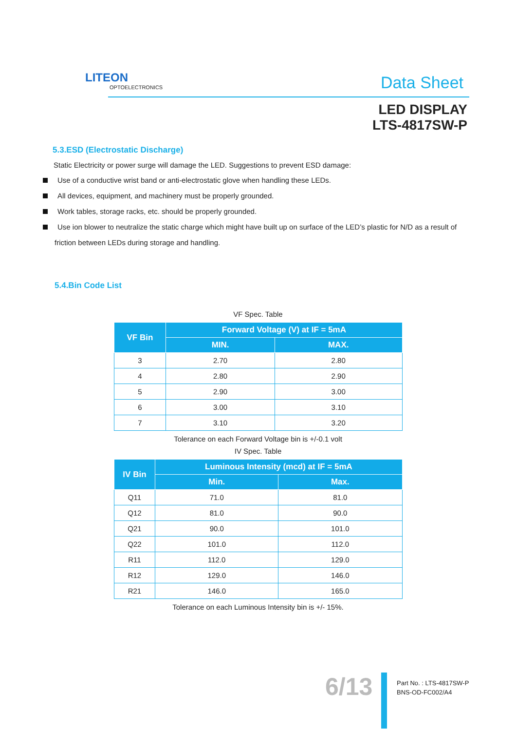LITEON
OPTOELECTRONICS
Data Sheet
LED DISPLAY
LTS-4817SW-P
5.3.ESD (Electrostatic Discharge)
Static Electricity or power surge will damage the LED. Suggestions to prevent ESD damage:
Use of a conductive wrist band or anti-electrostatic glove when handling these LEDs.
All devices, equipment, and machinery must be properly grounded.
Work tables, storage racks, etc. should be properly grounded.
Use ion blower to neutralize the static charge which might have built up on surface of the LED’s plastic for N/D as a result of
friction between LEDs during storage and handling.
5.4.Bin Code List
VF Spec. Table
| VF Bin | Forward Voltage (V) at IF = 5mA | |
| --- | --- | --- |
| | MIN. | MAX. |
| 3 | 2.70 | 2.80 |
| 4 | 2.80 | 2.90 |
| 5 | 2.90 | 3.00 |
| 6 | 3.00 | 3.10 |
| 7 | 3.10 | 3.20 |
Tolerance on each Forward Voltage bin is +/-0.1 volt
IV Spec. Table
| IV Bin | Luminous Intensity (mcd) at IF = 5mA | |
| --- | --- | --- |
| | Min. | Max. |
| Q11 | 71.0 | 81.0 |
| Q12 | 81.0 | 90.0 |
| Q21 | 90.0 | 101.0 |
| Q22 | 101.0 | 112.0 |
| R11 | 112.0 | 129.0 |
| R12 | 129.0 | 146.0 |
| R21 | 146.0 | 165.0 |
Tolerance on each Luminous Intensity bin is +/- 15%.
6/13
Part No. : LTS-4817SW-P
BNS-OD-FC002/A4